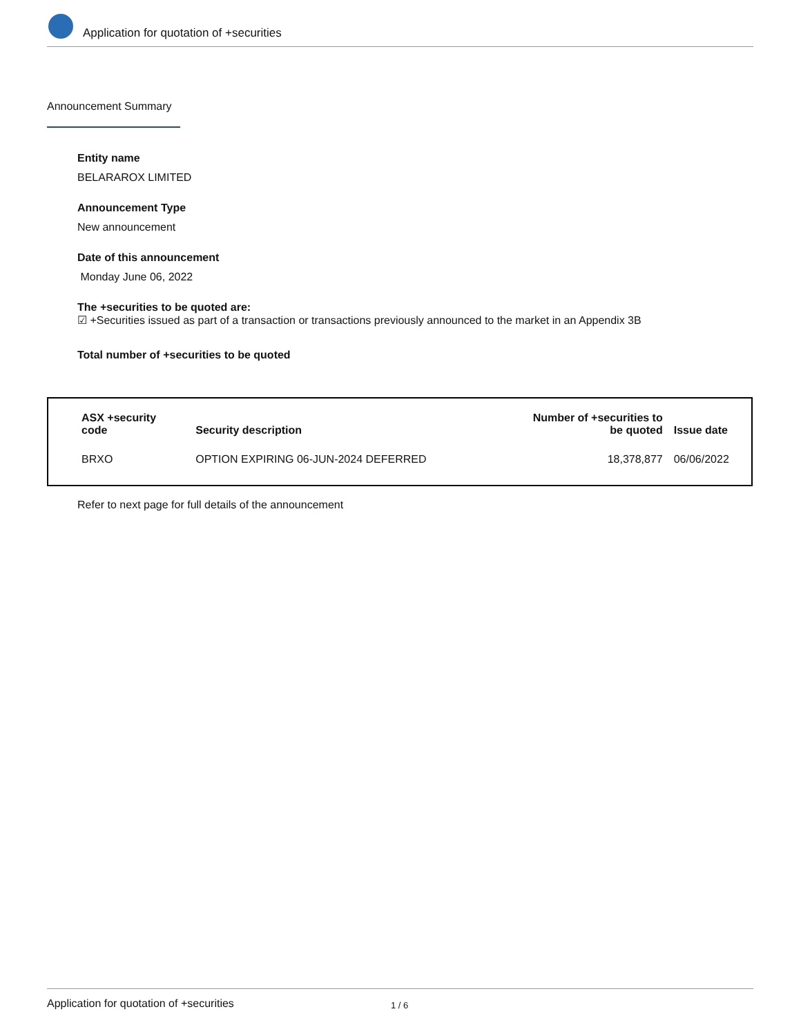Application for quotation of +securities
Announcement Summary
Entity name
BELARAROX LIMITED
Announcement Type
New announcement
Date of this announcement
Monday June 06, 2022
The +securities to be quoted are:
☑ +Securities issued as part of a transaction or transactions previously announced to the market in an Appendix 3B
Total number of +securities to be quoted
| ASX +security code | Security description | Number of +securities to be quoted | Issue date |
| --- | --- | --- | --- |
| BRXO | OPTION EXPIRING 06-JUN-2024 DEFERRED | 18,378,877 | 06/06/2022 |
Refer to next page for full details of the announcement
Application for quotation of +securities 1 / 6